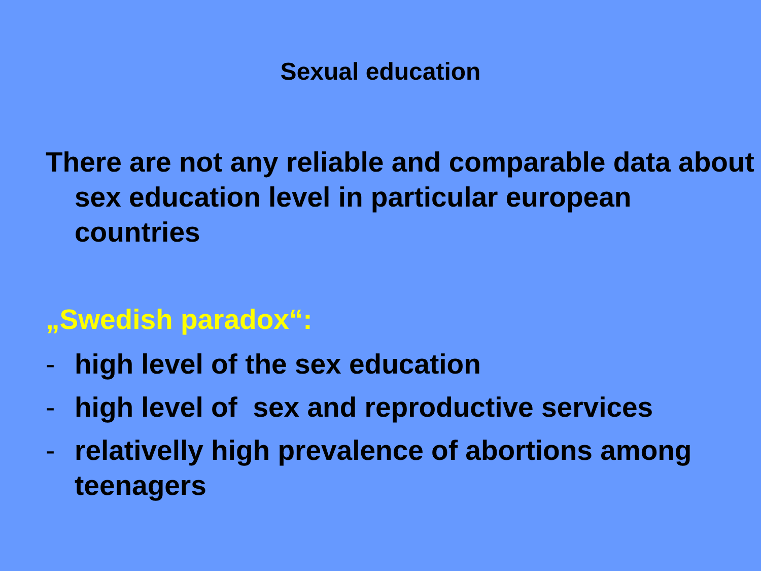Sexual education
There are not any reliable and comparable data about sex education level in particular european countries
„Swedish paradox“:
- high level of the sex education
- high level of sex and reproductive services
- relativelly high prevalence of abortions among teenagers